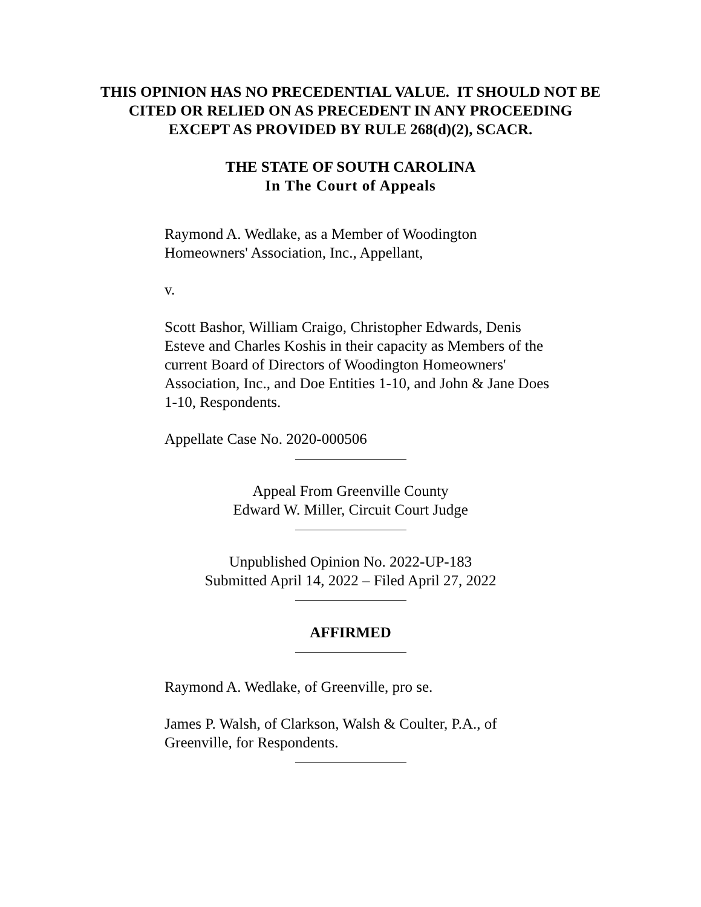THIS OPINION HAS NO PRECEDENTIAL VALUE. IT SHOULD NOT BE
CITED OR RELIED ON AS PRECEDENT IN ANY PROCEEDING
EXCEPT AS PROVIDED BY RULE 268(d)(2), SCACR.
THE STATE OF SOUTH CAROLINA
In The Court of Appeals
Raymond A. Wedlake, as a Member of Woodington Homeowners' Association, Inc., Appellant,
v.
Scott Bashor, William Craigo, Christopher Edwards, Denis Esteve and Charles Koshis in their capacity as Members of the current Board of Directors of Woodington Homeowners' Association, Inc., and Doe Entities 1-10, and John & Jane Does 1-10, Respondents.
Appellate Case No. 2020-000506
Appeal From Greenville County
Edward W. Miller, Circuit Court Judge
Unpublished Opinion No. 2022-UP-183
Submitted April 14, 2022 – Filed April 27, 2022
AFFIRMED
Raymond A. Wedlake, of Greenville, pro se.
James P. Walsh, of Clarkson, Walsh & Coulter, P.A., of Greenville, for Respondents.